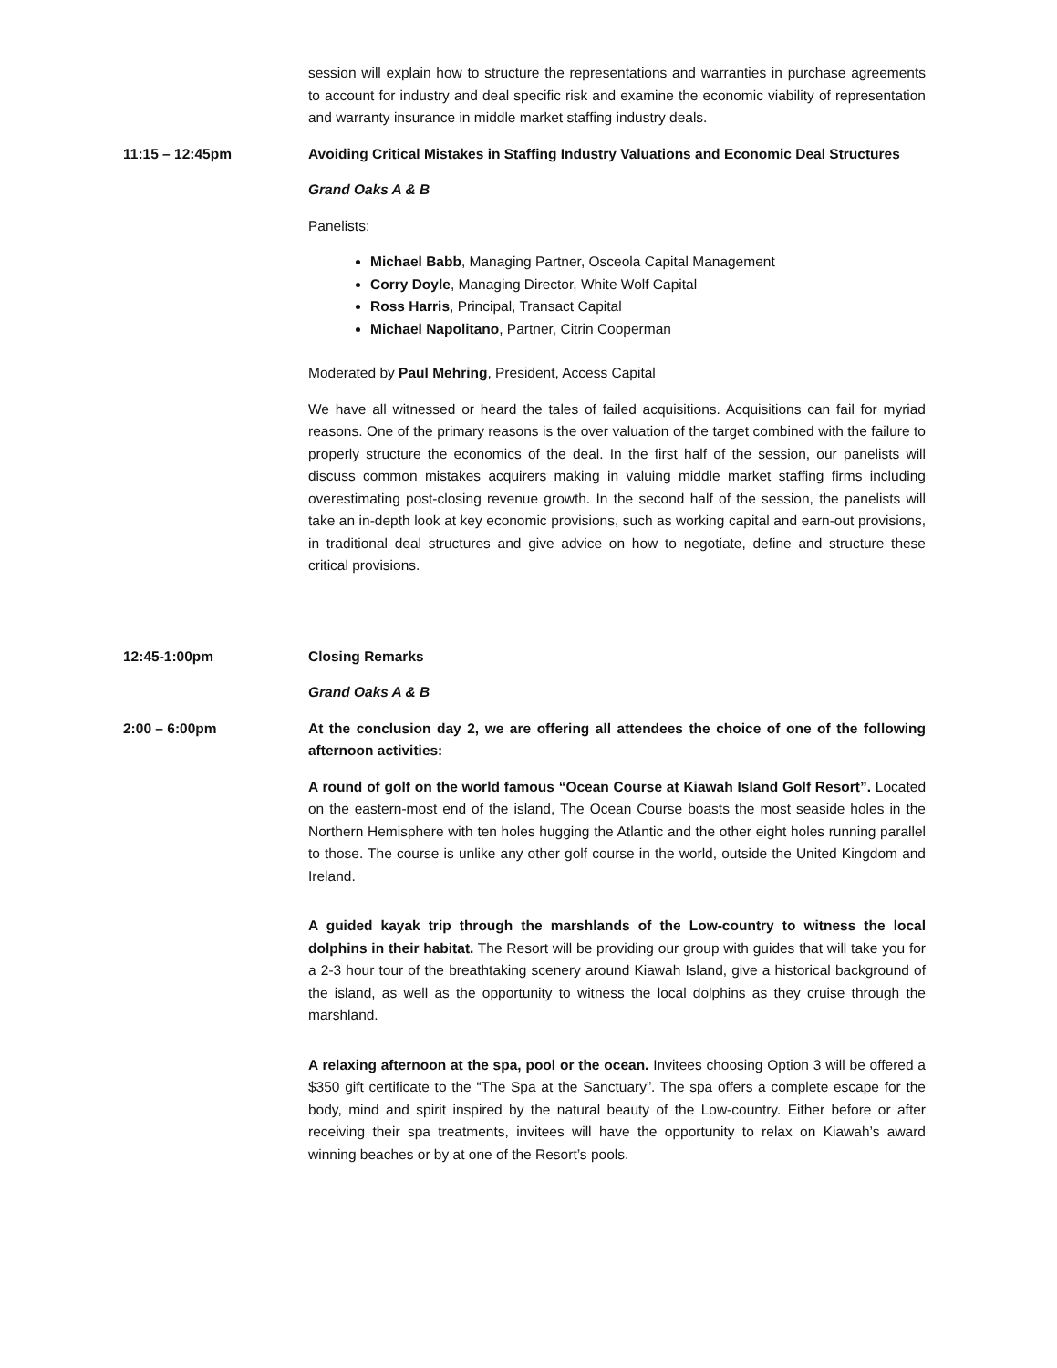session will explain how to structure the representations and warranties in purchase agreements to account for industry and deal specific risk and examine the economic viability of representation and warranty insurance in middle market staffing industry deals.
11:15 – 12:45pm Avoiding Critical Mistakes in Staffing Industry Valuations and Economic Deal Structures
Grand Oaks A & B
Panelists:
Michael Babb, Managing Partner, Osceola Capital Management
Corry Doyle, Managing Director, White Wolf Capital
Ross Harris, Principal, Transact Capital
Michael Napolitano, Partner, Citrin Cooperman
Moderated by Paul Mehring, President, Access Capital
We have all witnessed or heard the tales of failed acquisitions. Acquisitions can fail for myriad reasons. One of the primary reasons is the over valuation of the target combined with the failure to properly structure the economics of the deal. In the first half of the session, our panelists will discuss common mistakes acquirers making in valuing middle market staffing firms including overestimating post-closing revenue growth. In the second half of the session, the panelists will take an in-depth look at key economic provisions, such as working capital and earn-out provisions, in traditional deal structures and give advice on how to negotiate, define and structure these critical provisions.
12:45-1:00pm Closing Remarks
Grand Oaks A & B
2:00 – 6:00pm At the conclusion day 2, we are offering all attendees the choice of one of the following afternoon activities:
A round of golf on the world famous “Ocean Course at Kiawah Island Golf Resort”. Located on the eastern-most end of the island, The Ocean Course boasts the most seaside holes in the Northern Hemisphere with ten holes hugging the Atlantic and the other eight holes running parallel to those. The course is unlike any other golf course in the world, outside the United Kingdom and Ireland.
A guided kayak trip through the marshlands of the Low-country to witness the local dolphins in their habitat. The Resort will be providing our group with guides that will take you for a 2-3 hour tour of the breathtaking scenery around Kiawah Island, give a historical background of the island, as well as the opportunity to witness the local dolphins as they cruise through the marshland.
A relaxing afternoon at the spa, pool or the ocean. Invitees choosing Option 3 will be offered a $350 gift certificate to the “The Spa at the Sanctuary”. The spa offers a complete escape for the body, mind and spirit inspired by the natural beauty of the Low-country. Either before or after receiving their spa treatments, invitees will have the opportunity to relax on Kiawah’s award winning beaches or by at one of the Resort’s pools.